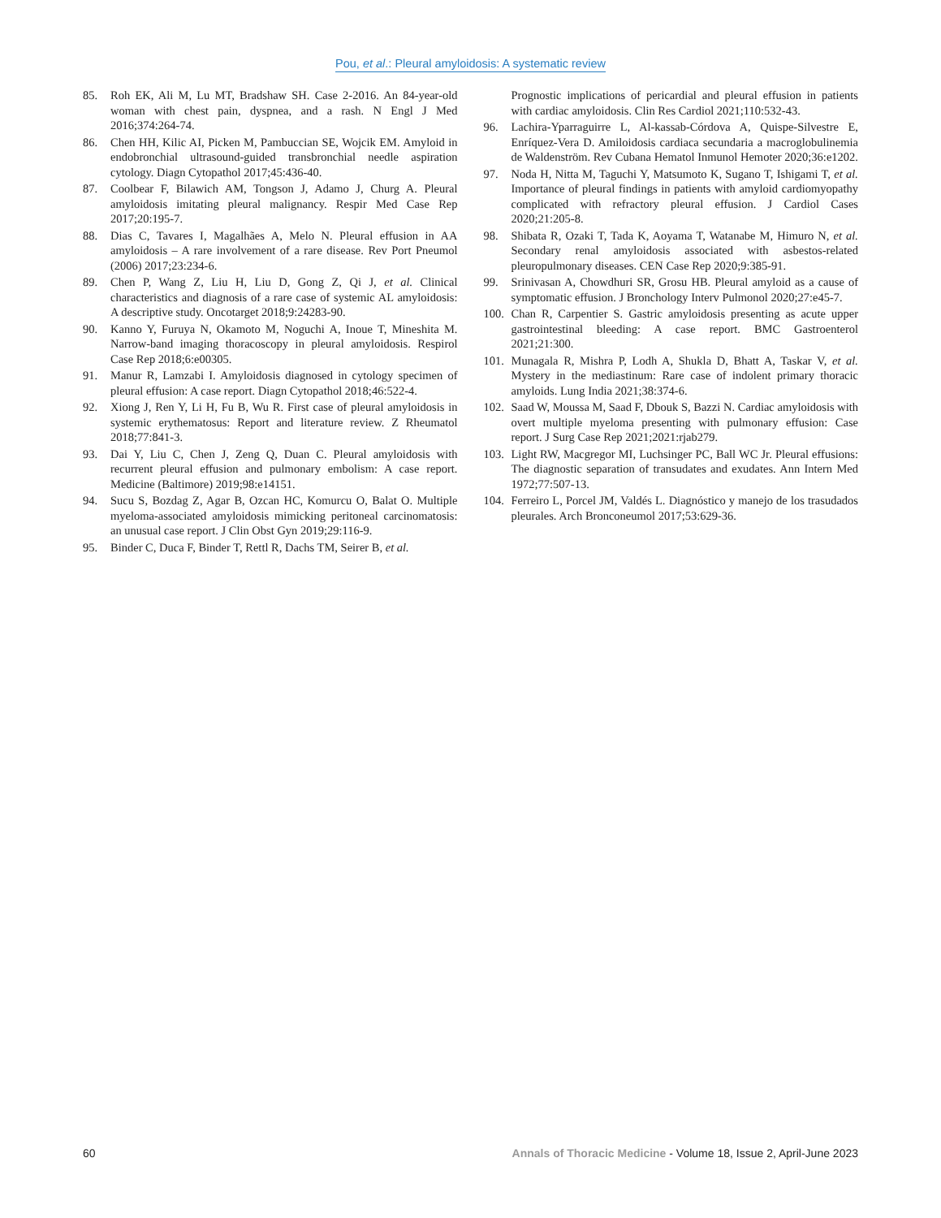Pou, et al.: Pleural amyloidosis: A systematic review
85. Roh EK, Ali M, Lu MT, Bradshaw SH. Case 2-2016. An 84-year-old woman with chest pain, dyspnea, and a rash. N Engl J Med 2016;374:264-74.
86. Chen HH, Kilic AI, Picken M, Pambuccian SE, Wojcik EM. Amyloid in endobronchial ultrasound-guided transbronchial needle aspiration cytology. Diagn Cytopathol 2017;45:436-40.
87. Coolbear F, Bilawich AM, Tongson J, Adamo J, Churg A. Pleural amyloidosis imitating pleural malignancy. Respir Med Case Rep 2017;20:195-7.
88. Dias C, Tavares I, Magalhães A, Melo N. Pleural effusion in AA amyloidosis – A rare involvement of a rare disease. Rev Port Pneumol (2006) 2017;23:234-6.
89. Chen P, Wang Z, Liu H, Liu D, Gong Z, Qi J, et al. Clinical characteristics and diagnosis of a rare case of systemic AL amyloidosis: A descriptive study. Oncotarget 2018;9:24283-90.
90. Kanno Y, Furuya N, Okamoto M, Noguchi A, Inoue T, Mineshita M. Narrow-band imaging thoracoscopy in pleural amyloidosis. Respirol Case Rep 2018;6:e00305.
91. Manur R, Lamzabi I. Amyloidosis diagnosed in cytology specimen of pleural effusion: A case report. Diagn Cytopathol 2018;46:522-4.
92. Xiong J, Ren Y, Li H, Fu B, Wu R. First case of pleural amyloidosis in systemic erythematosus: Report and literature review. Z Rheumatol 2018;77:841-3.
93. Dai Y, Liu C, Chen J, Zeng Q, Duan C. Pleural amyloidosis with recurrent pleural effusion and pulmonary embolism: A case report. Medicine (Baltimore) 2019;98:e14151.
94. Sucu S, Bozdag Z, Agar B, Ozcan HC, Komurcu O, Balat O. Multiple myeloma-associated amyloidosis mimicking peritoneal carcinomatosis: an unusual case report. J Clin Obst Gyn 2019;29:116-9.
95. Binder C, Duca F, Binder T, Rettl R, Dachs TM, Seirer B, et al.
Prognostic implications of pericardial and pleural effusion in patients with cardiac amyloidosis. Clin Res Cardiol 2021;110:532-43.
96. Lachira-Yparraguirre L, Al-kassab-Córdova A, Quispe-Silvestre E, Enríquez-Vera D. Amiloidosis cardiaca secundaria a macroglobulinemia de Waldenström. Rev Cubana Hematol Inmunol Hemoter 2020;36:e1202.
97. Noda H, Nitta M, Taguchi Y, Matsumoto K, Sugano T, Ishigami T, et al. Importance of pleural findings in patients with amyloid cardiomyopathy complicated with refractory pleural effusion. J Cardiol Cases 2020;21:205-8.
98. Shibata R, Ozaki T, Tada K, Aoyama T, Watanabe M, Himuro N, et al. Secondary renal amyloidosis associated with asbestos-related pleuropulmonary diseases. CEN Case Rep 2020;9:385-91.
99. Srinivasan A, Chowdhuri SR, Grosu HB. Pleural amyloid as a cause of symptomatic effusion. J Bronchology Interv Pulmonol 2020;27:e45-7.
100. Chan R, Carpentier S. Gastric amyloidosis presenting as acute upper gastrointestinal bleeding: A case report. BMC Gastroenterol 2021;21:300.
101. Munagala R, Mishra P, Lodh A, Shukla D, Bhatt A, Taskar V, et al. Mystery in the mediastinum: Rare case of indolent primary thoracic amyloids. Lung India 2021;38:374-6.
102. Saad W, Moussa M, Saad F, Dbouk S, Bazzi N. Cardiac amyloidosis with overt multiple myeloma presenting with pulmonary effusion: Case report. J Surg Case Rep 2021;2021:rjab279.
103. Light RW, Macgregor MI, Luchsinger PC, Ball WC Jr. Pleural effusions: The diagnostic separation of transudates and exudates. Ann Intern Med 1972;77:507-13.
104. Ferreiro L, Porcel JM, Valdés L. Diagnóstico y manejo de los trasudados pleurales. Arch Bronconeumol 2017;53:629-36.
60 Annals of Thoracic Medicine - Volume 18, Issue 2, April-June 2023